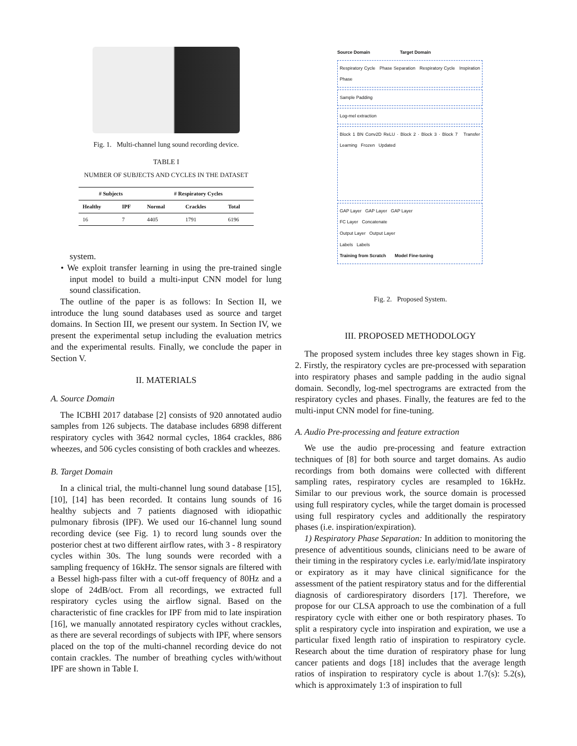Fig. 1. Multi-channel lung sound recording device.
TABLE I
NUMBER OF SUBJECTS AND CYCLES IN THE DATASET
| # Subjects | | # Respiratory Cycles | | |
| --- | --- | --- | --- | --- |
| Healthy | IPF | Normal | Crackles | Total |
| 16 | 7 | 4405 | 1791 | 6196 |
system.
• We exploit transfer learning in using the pre-trained single input model to build a multi-input CNN model for lung sound classification.
The outline of the paper is as follows: In Section II, we introduce the lung sound databases used as source and target domains. In Section III, we present our system. In Section IV, we present the experimental setup including the evaluation metrics and the experimental results. Finally, we conclude the paper in Section V.
II. MATERIALS
A. Source Domain
The ICBHI 2017 database [2] consists of 920 annotated audio samples from 126 subjects. The database includes 6898 different respiratory cycles with 3642 normal cycles, 1864 crackles, 886 wheezes, and 506 cycles consisting of both crackles and wheezes.
B. Target Domain
In a clinical trial, the multi-channel lung sound database [15], [10], [14] has been recorded. It contains lung sounds of 16 healthy subjects and 7 patients diagnosed with idiopathic pulmonary fibrosis (IPF). We used our 16-channel lung sound recording device (see Fig. 1) to record lung sounds over the posterior chest at two different airflow rates, with 3 - 8 respiratory cycles within 30s. The lung sounds were recorded with a sampling frequency of 16kHz. The sensor signals are filtered with a Bessel high-pass filter with a cut-off frequency of 80Hz and a slope of 24dB/oct. From all recordings, we extracted full respiratory cycles using the airflow signal. Based on the characteristic of fine crackles for IPF from mid to late inspiration [16], we manually annotated respiratory cycles without crackles, as there are several recordings of subjects with IPF, where sensors placed on the top of the multi-channel recording device do not contain crackles. The number of breathing cycles with/without IPF are shown in Table I.
Source Domain Target Domain
Respiratory Cycle Phase Separation Respiratory Cycle Inspiration Phase
Sample Padding
Log-mel extraction
Block 1 BN Conv2D ReLU · Block 2 · Block 3 · Block 7 Transfer Learning Frozen Updated
GAP Layer GAP Layer GAP Layer
FC Layer Concatenate
Output Layer Output Layer
Labels Labels
Training from Scratch Model Fine-tuning
Fig. 2. Proposed System.
III. PROPOSED METHODOLOGY
The proposed system includes three key stages shown in Fig. 2. Firstly, the respiratory cycles are pre-processed with separation into respiratory phases and sample padding in the audio signal domain. Secondly, log-mel spectrograms are extracted from the respiratory cycles and phases. Finally, the features are fed to the multi-input CNN model for fine-tuning.
A. Audio Pre-processing and feature extraction
We use the audio pre-processing and feature extraction techniques of [8] for both source and target domains. As audio recordings from both domains were collected with different sampling rates, respiratory cycles are resampled to 16kHz. Similar to our previous work, the source domain is processed using full respiratory cycles, while the target domain is processed using full respiratory cycles and additionally the respiratory phases (i.e. inspiration/expiration).
1) Respiratory Phase Separation: In addition to monitoring the presence of adventitious sounds, clinicians need to be aware of their timing in the respiratory cycles i.e. early/mid/late inspiratory or expiratory as it may have clinical significance for the assessment of the patient respiratory status and for the differential diagnosis of cardiorespiratory disorders [17]. Therefore, we propose for our CLSA approach to use the combination of a full respiratory cycle with either one or both respiratory phases. To split a respiratory cycle into inspiration and expiration, we use a particular fixed length ratio of inspiration to respiratory cycle. Research about the time duration of respiratory phase for lung cancer patients and dogs [18] includes that the average length ratios of inspiration to respiratory cycle is about 1.7(s): 5.2(s), which is approximately 1:3 of inspiration to full